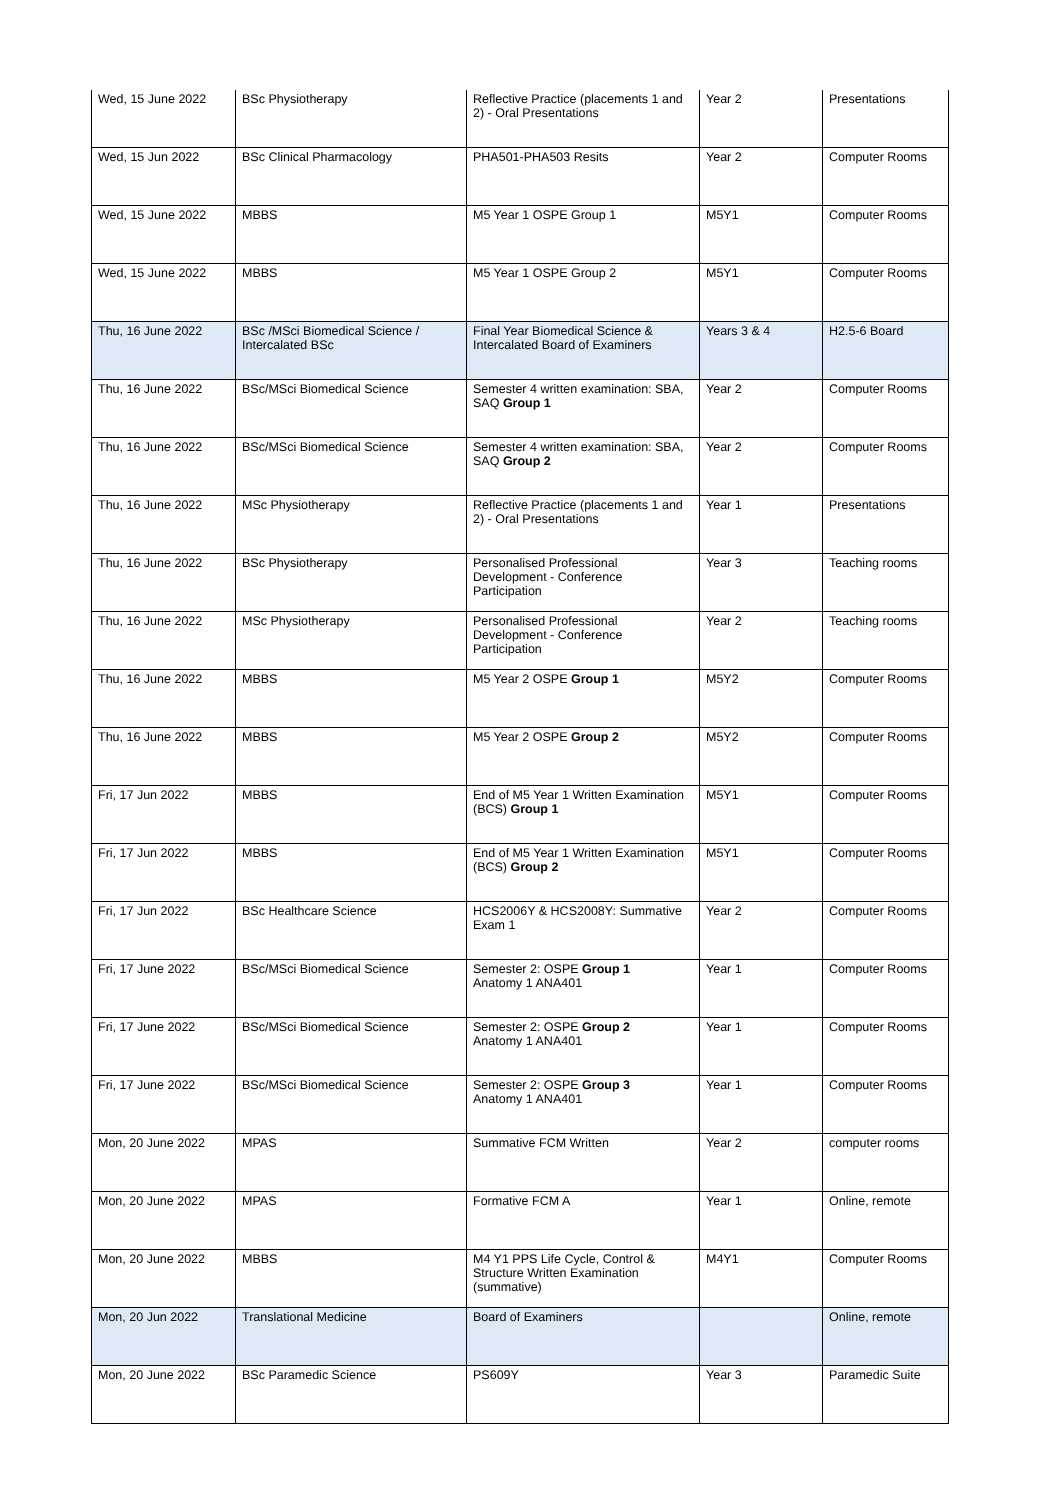| Wed, 15 June 2022 | BSc Physiotherapy | Reflective Practice (placements 1 and 2) - Oral Presentations | Year 2 | Presentations |
| Wed, 15 Jun 2022 | BSc Clinical Pharmacology | PHA501-PHA503 Resits | Year 2 | Computer Rooms |
| Wed, 15 June 2022 | MBBS | M5 Year 1 OSPE Group 1 | M5Y1 | Computer Rooms |
| Wed, 15 June 2022 | MBBS | M5 Year 1 OSPE Group 2 | M5Y1 | Computer Rooms |
| Thu, 16 June 2022 | BSc /MSci Biomedical Science / Intercalated BSc | Final Year Biomedical Science & Intercalated Board of Examiners | Years 3 & 4 | H2.5-6 Board |
| Thu, 16 June 2022 | BSc/MSci Biomedical Science | Semester 4 written examination: SBA, SAQ Group 1 | Year 2 | Computer Rooms |
| Thu, 16 June 2022 | BSc/MSci Biomedical Science | Semester 4 written examination: SBA, SAQ Group 2 | Year 2 | Computer Rooms |
| Thu, 16 June 2022 | MSc Physiotherapy | Reflective Practice (placements 1 and 2) - Oral Presentations | Year 1 | Presentations |
| Thu, 16 June 2022 | BSc Physiotherapy | Personalised Professional Development - Conference Participation | Year 3 | Teaching rooms |
| Thu, 16 June 2022 | MSc Physiotherapy | Personalised Professional Development - Conference Participation | Year 2 | Teaching rooms |
| Thu, 16 June 2022 | MBBS | M5 Year 2 OSPE Group 1 | M5Y2 | Computer Rooms |
| Thu, 16 June 2022 | MBBS | M5 Year 2 OSPE Group 2 | M5Y2 | Computer Rooms |
| Fri, 17 Jun 2022 | MBBS | End of M5 Year 1 Written Examination (BCS) Group 1 | M5Y1 | Computer Rooms |
| Fri, 17 Jun 2022 | MBBS | End of M5 Year 1 Written Examination (BCS) Group 2 | M5Y1 | Computer Rooms |
| Fri, 17 Jun 2022 | BSc Healthcare Science | HCS2006Y & HCS2008Y: Summative Exam 1 | Year 2 | Computer Rooms |
| Fri, 17 June 2022 | BSc/MSci Biomedical Science | Semester 2: OSPE Group 1 Anatomy 1 ANA401 | Year 1 | Computer Rooms |
| Fri, 17 June 2022 | BSc/MSci Biomedical Science | Semester 2: OSPE Group 2 Anatomy 1 ANA401 | Year 1 | Computer Rooms |
| Fri, 17 June 2022 | BSc/MSci Biomedical Science | Semester 2: OSPE Group 3 Anatomy 1 ANA401 | Year 1 | Computer Rooms |
| Mon, 20 June 2022 | MPAS | Summative FCM Written | Year 2 | computer rooms |
| Mon, 20 June 2022 | MPAS | Formative FCM A | Year 1 | Online, remote |
| Mon, 20 June 2022 | MBBS | M4 Y1 PPS Life Cycle, Control & Structure Written Examination (summative) | M4Y1 | Computer Rooms |
| Mon, 20 Jun 2022 | Translational Medicine | Board of Examiners | | Online, remote |
| Mon, 20 June 2022 | BSc Paramedic Science | PS609Y | Year 3 | Paramedic Suite |